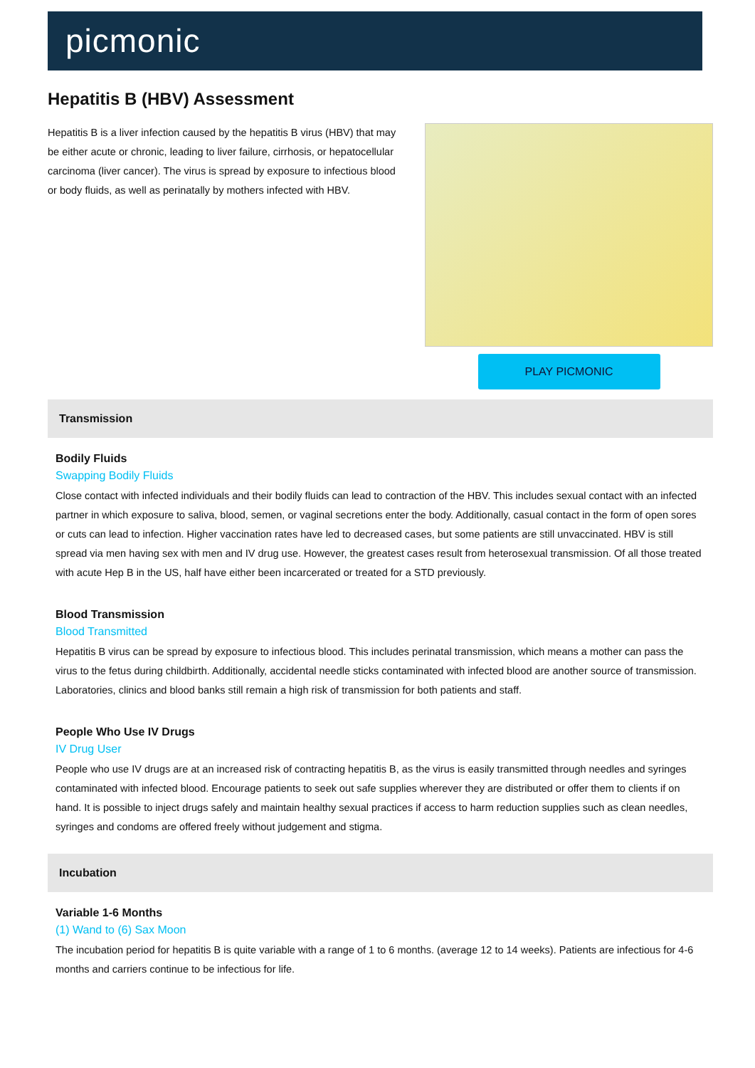picmonic
Hepatitis B (HBV) Assessment
Hepatitis B is a liver infection caused by the hepatitis B virus (HBV) that may be either acute or chronic, leading to liver failure, cirrhosis, or hepatocellular carcinoma (liver cancer). The virus is spread by exposure to infectious blood or body fluids, as well as perinatally by mothers infected with HBV.
PLAY PICMONIC
Transmission
Bodily Fluids
Swapping Bodily Fluids
Close contact with infected individuals and their bodily fluids can lead to contraction of the HBV. This includes sexual contact with an infected partner in which exposure to saliva, blood, semen, or vaginal secretions enter the body. Additionally, casual contact in the form of open sores or cuts can lead to infection. Higher vaccination rates have led to decreased cases, but some patients are still unvaccinated. HBV is still spread via men having sex with men and IV drug use. However, the greatest cases result from heterosexual transmission. Of all those treated with acute Hep B in the US, half have either been incarcerated or treated for a STD previously.
Blood Transmission
Blood Transmitted
Hepatitis B virus can be spread by exposure to infectious blood. This includes perinatal transmission, which means a mother can pass the virus to the fetus during childbirth. Additionally, accidental needle sticks contaminated with infected blood are another source of transmission. Laboratories, clinics and blood banks still remain a high risk of transmission for both patients and staff.
People Who Use IV Drugs
IV Drug User
People who use IV drugs are at an increased risk of contracting hepatitis B, as the virus is easily transmitted through needles and syringes contaminated with infected blood. Encourage patients to seek out safe supplies wherever they are distributed or offer them to clients if on hand. It is possible to inject drugs safely and maintain healthy sexual practices if access to harm reduction supplies such as clean needles, syringes and condoms are offered freely without judgement and stigma.
Incubation
Variable 1-6 Months
(1) Wand to (6) Sax Moon
The incubation period for hepatitis B is quite variable with a range of 1 to 6 months. (average 12 to 14 weeks). Patients are infectious for 4-6 months and carriers continue to be infectious for life.